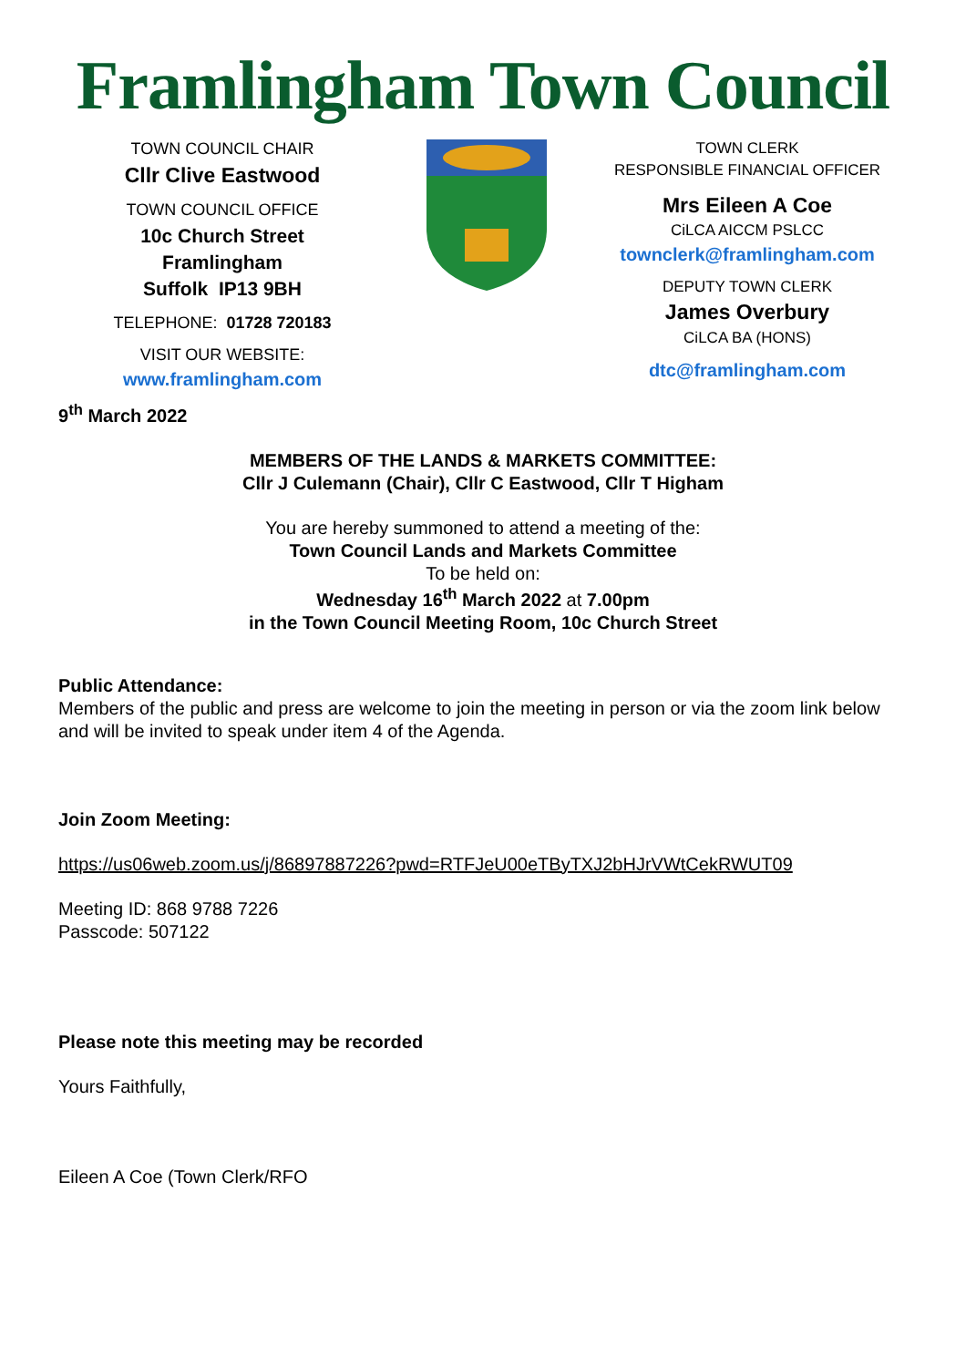Framlingham Town Council
TOWN COUNCIL CHAIR
Cllr Clive Eastwood
TOWN COUNCIL OFFICE
10c Church Street
Framlingham
Suffolk IP13 9BH
TELEPHONE: 01728 720183
VISIT OUR WEBSITE:
www.framlingham.com
TOWN CLERK
RESPONSIBLE FINANCIAL OFFICER
Mrs Eileen A Coe
CiLCA AICCM PSLCC
townclerk@framlingham.com
DEPUTY TOWN CLERK
James Overbury
CiLCA BA (HONS)
dtc@framlingham.com
9<sup>th</sup> March 2022
MEMBERS OF THE LANDS & MARKETS COMMITTEE:
Cllr J Culemann (Chair), Cllr C Eastwood, Cllr T Higham
You are hereby summoned to attend a meeting of the:
Town Council Lands and Markets Committee
To be held on:
Wednesday 16<sup>th</sup> March 2022 at 7.00pm
in the Town Council Meeting Room, 10c Church Street
Public Attendance:
Members of the public and press are welcome to join the meeting in person or via the zoom link below and will be invited to speak under item 4 of the Agenda.
Join Zoom Meeting:
https://us06web.zoom.us/j/86897887226?pwd=RTFJeU00eTByTXJ2bHJrVWtCekRWUT09
Meeting ID: 868 9788 7226
Passcode: 507122
Please note this meeting may be recorded
Yours Faithfully,
Eileen A Coe (Town Clerk/RFO